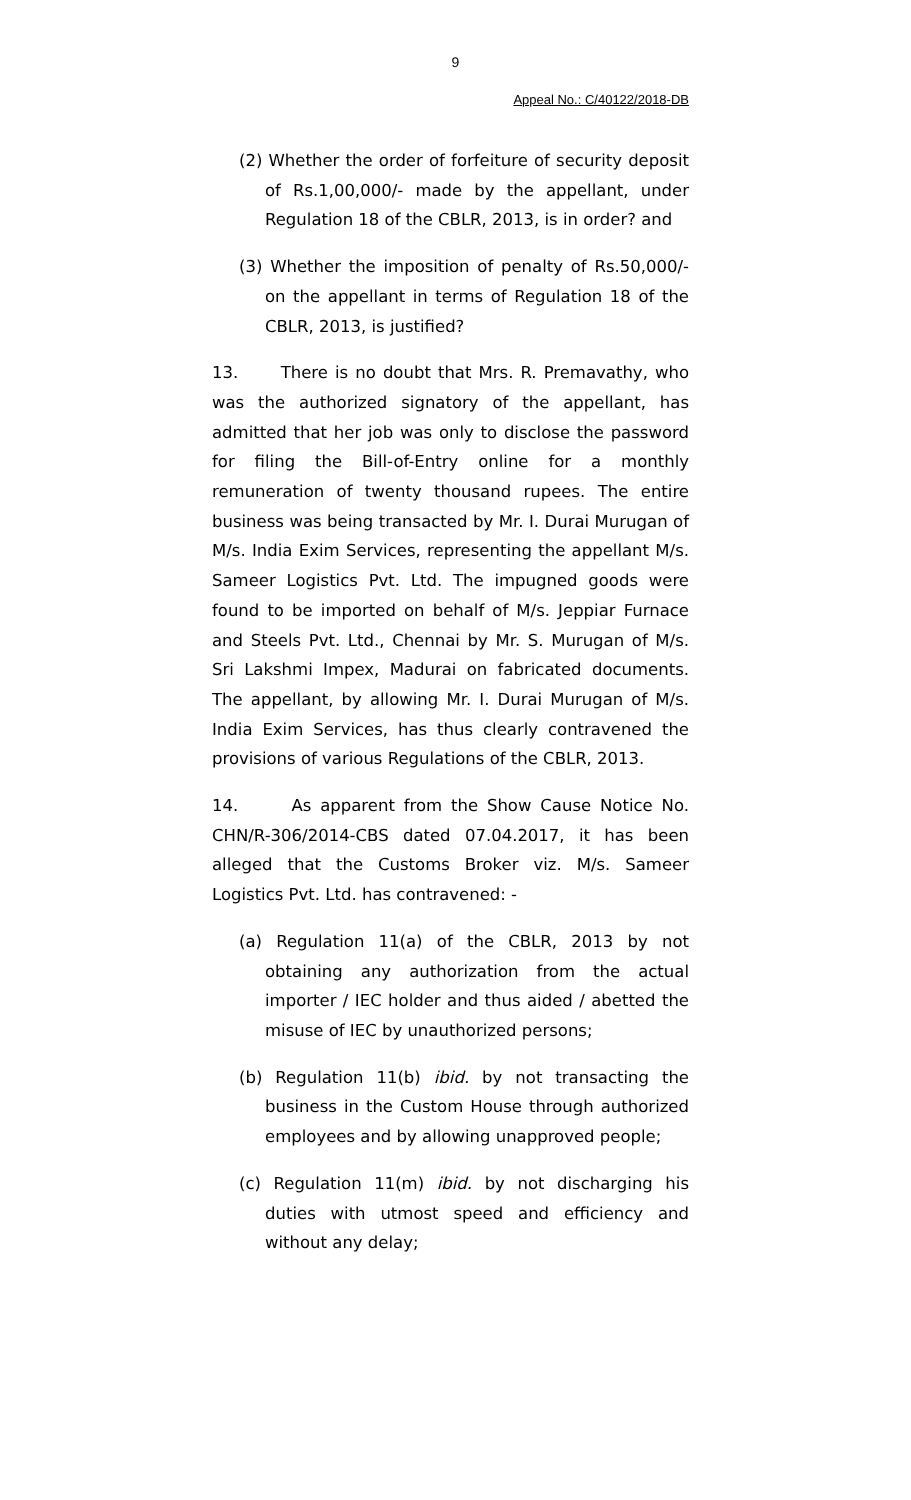9
Appeal No.: C/40122/2018-DB
(2) Whether the order of forfeiture of security deposit of Rs.1,00,000/- made by the appellant, under Regulation 18 of the CBLR, 2013, is in order? and
(3) Whether the imposition of penalty of Rs.50,000/- on the appellant in terms of Regulation 18 of the CBLR, 2013, is justified?
13. There is no doubt that Mrs. R. Premavathy, who was the authorized signatory of the appellant, has admitted that her job was only to disclose the password for filing the Bill-of-Entry online for a monthly remuneration of twenty thousand rupees. The entire business was being transacted by Mr. I. Durai Murugan of M/s. India Exim Services, representing the appellant M/s. Sameer Logistics Pvt. Ltd. The impugned goods were found to be imported on behalf of M/s. Jeppiar Furnace and Steels Pvt. Ltd., Chennai by Mr. S. Murugan of M/s. Sri Lakshmi Impex, Madurai on fabricated documents. The appellant, by allowing Mr. I. Durai Murugan of M/s. India Exim Services, has thus clearly contravened the provisions of various Regulations of the CBLR, 2013.
14. As apparent from the Show Cause Notice No. CHN/R-306/2014-CBS dated 07.04.2017, it has been alleged that the Customs Broker viz. M/s. Sameer Logistics Pvt. Ltd. has contravened: -
(a) Regulation 11(a) of the CBLR, 2013 by not obtaining any authorization from the actual importer / IEC holder and thus aided / abetted the misuse of IEC by unauthorized persons;
(b) Regulation 11(b) ibid. by not transacting the business in the Custom House through authorized employees and by allowing unapproved people;
(c) Regulation 11(m) ibid. by not discharging his duties with utmost speed and efficiency and without any delay;